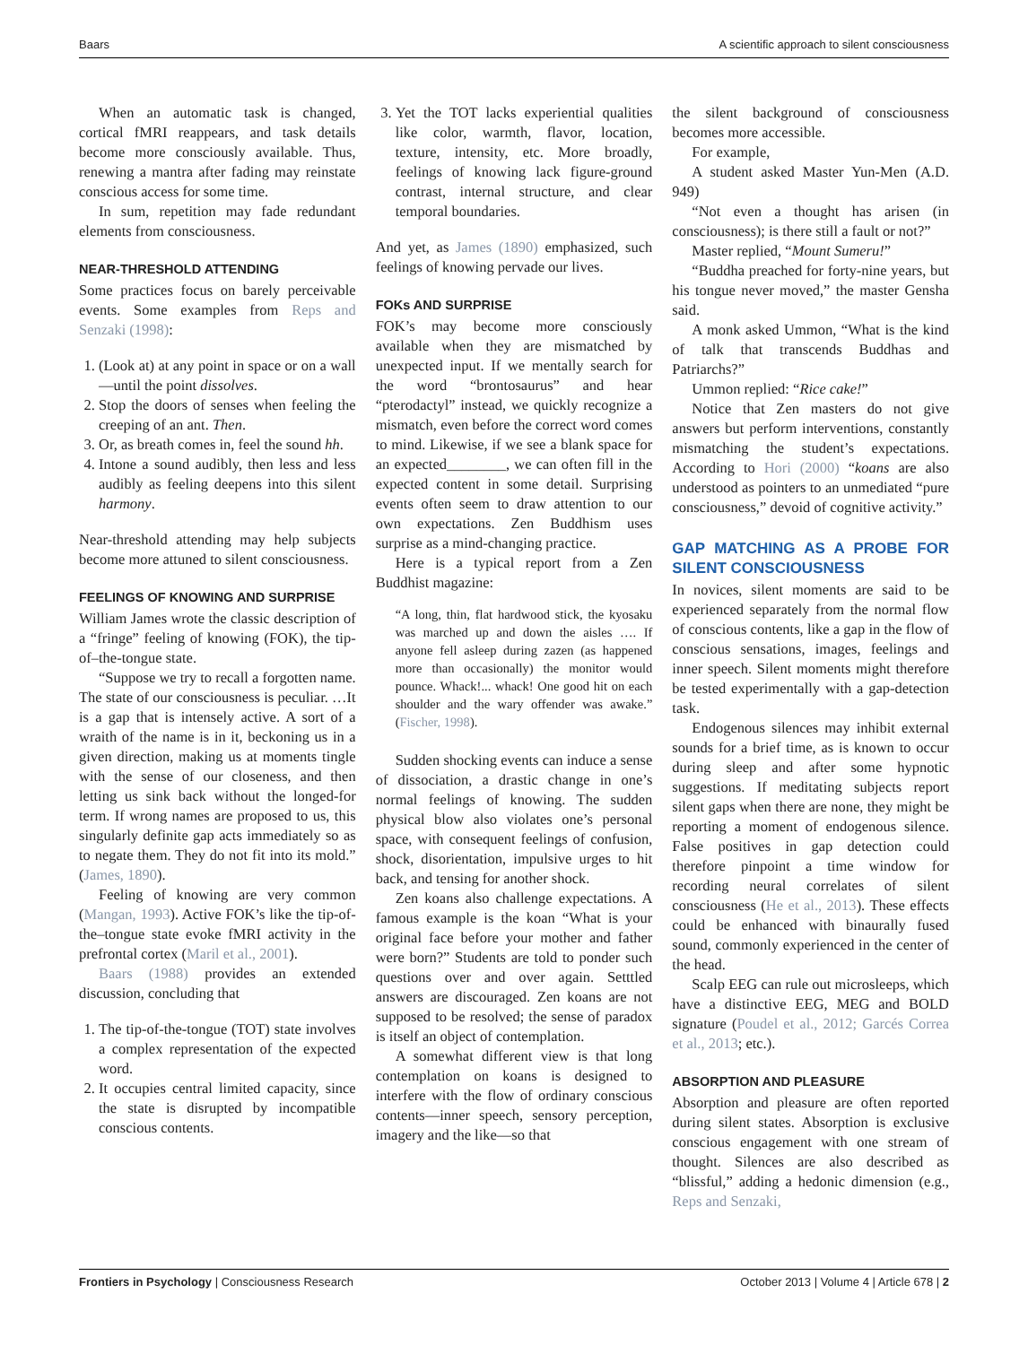Baars A scientific approach to silent consciousness
When an automatic task is changed, cortical fMRI reappears, and task details become more consciously available. Thus, renewing a mantra after fading may reinstate conscious access for some time.
In sum, repetition may fade redundant elements from consciousness.
NEAR-THRESHOLD ATTENDING
Some practices focus on barely perceivable events. Some examples from Reps and Senzaki (1998):
1. (Look at) at any point in space or on a wall—until the point dissolves.
2. Stop the doors of senses when feeling the creeping of an ant. Then.
3. Or, as breath comes in, feel the sound hh.
4. Intone a sound audibly, then less and less audibly as feeling deepens into this silent harmony.
Near-threshold attending may help subjects become more attuned to silent consciousness.
FEELINGS OF KNOWING AND SURPRISE
William James wrote the classic description of a “fringe” feeling of knowing (FOK), the tip-of–the-tongue state.
“Suppose we try to recall a forgotten name. The state of our consciousness is peculiar. …It is a gap that is intensely active. A sort of a wraith of the name is in it, beckoning us in a given direction, making us at moments tingle with the sense of our closeness, and then letting us sink back without the longed-for term. If wrong names are proposed to us, this singularly definite gap acts immediately so as to negate them. They do not fit into its mold.” (James, 1890).
Feeling of knowing are very common (Mangan, 1993). Active FOK’s like the tip-of-the–tongue state evoke fMRI activity in the prefrontal cortex (Maril et al., 2001).
Baars (1988) provides an extended discussion, concluding that
1. The tip-of-the-tongue (TOT) state involves a complex representation of the expected word.
2. It occupies central limited capacity, since the state is disrupted by incompatible conscious contents.
3. Yet the TOT lacks experiential qualities like color, warmth, flavor, location, texture, intensity, etc. More broadly, feelings of knowing lack figure-ground contrast, internal structure, and clear temporal boundaries.
And yet, as James (1890) emphasized, such feelings of knowing pervade our lives.
FOKs AND SURPRISE
FOK’s may become more consciously available when they are mismatched by unexpected input. If we mentally search for the word “brontosaurus” and hear “pterodactyl” instead, we quickly recognize a mismatch, even before the correct word comes to mind. Likewise, if we see a blank space for an expected________, we can often fill in the expected content in some detail. Surprising events often seem to draw attention to our own expectations. Zen Buddhism uses surprise as a mind-changing practice.
Here is a typical report from a Zen Buddhist magazine:
“A long, thin, flat hardwood stick, the kyosaku was marched up and down the aisles …. If anyone fell asleep during zazen (as happened more than occasionally) the monitor would pounce. Whack!... whack! One good hit on each shoulder and the wary offender was awake.” (Fischer, 1998).
Sudden shocking events can induce a sense of dissociation, a drastic change in one’s normal feelings of knowing. The sudden physical blow also violates one’s personal space, with consequent feelings of confusion, shock, disorientation, impulsive urges to hit back, and tensing for another shock.
Zen koans also challenge expectations. A famous example is the koan “What is your original face before your mother and father were born?” Students are told to ponder such questions over and over again. Setttled answers are discouraged. Zen koans are not supposed to be resolved; the sense of paradox is itself an object of contemplation.
A somewhat different view is that long contemplation on koans is designed to interfere with the flow of ordinary conscious contents—inner speech, sensory perception, imagery and the like—so that
the silent background of consciousness becomes more accessible.
For example,
A student asked Master Yun-Men (A.D. 949)
“Not even a thought has arisen (in consciousness); is there still a fault or not?”
Master replied, “Mount Sumeru!”
“Buddha preached for forty-nine years, but his tongue never moved,” the master Gensha said.
A monk asked Ummon, “What is the kind of talk that transcends Buddhas and Patriarchs?”
Ummon replied: “Rice cake!”
Notice that Zen masters do not give answers but perform interventions, constantly mismatching the student’s expectations. According to Hori (2000) “koans are also understood as pointers to an unmediated “pure consciousness,” devoid of cognitive activity.”
GAP MATCHING AS A PROBE FOR SILENT CONSCIOUSNESS
In novices, silent moments are said to be experienced separately from the normal flow of conscious contents, like a gap in the flow of conscious sensations, images, feelings and inner speech. Silent moments might therefore be tested experimentally with a gap-detection task.
Endogenous silences may inhibit external sounds for a brief time, as is known to occur during sleep and after some hypnotic suggestions. If meditating subjects report silent gaps when there are none, they might be reporting a moment of endogenous silence. False positives in gap detection could therefore pinpoint a time window for recording neural correlates of silent consciousness (He et al., 2013). These effects could be enhanced with binaurally fused sound, commonly experienced in the center of the head.
Scalp EEG can rule out microsleeps, which have a distinctive EEG, MEG and BOLD signature (Poudel et al., 2012; Garcés Correa et al., 2013; etc.).
ABSORPTION AND PLEASURE
Absorption and pleasure are often reported during silent states. Absorption is exclusive conscious engagement with one stream of thought. Silences are also described as “blissful,” adding a hedonic dimension (e.g., Reps and Senzaki,
Frontiers in Psychology | Consciousness Research October 2013 | Volume 4 | Article 678 | 2